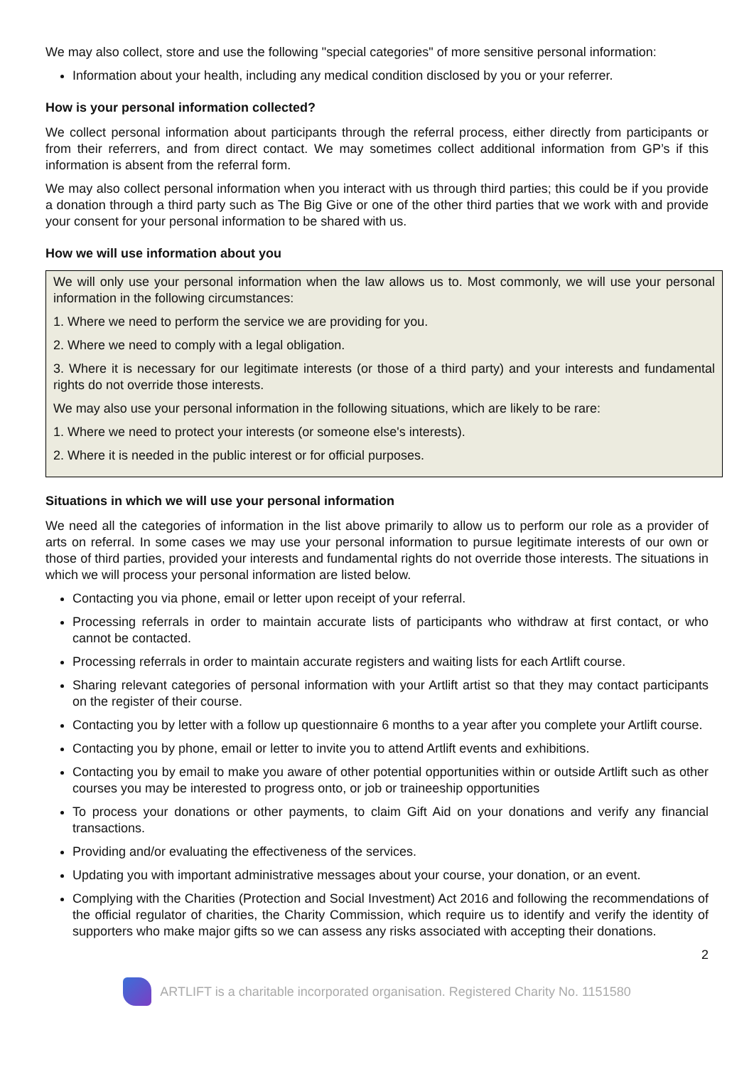We may also collect, store and use the following "special categories" of more sensitive personal information:
Information about your health, including any medical condition disclosed by you or your referrer.
How is your personal information collected?
We collect personal information about participants through the referral process, either directly from participants or from their referrers, and from direct contact. We may sometimes collect additional information from GP’s if this information is absent from the referral form.
We may also collect personal information when you interact with us through third parties; this could be if you provide a donation through a third party such as The Big Give or one of the other third parties that we work with and provide your consent for your personal information to be shared with us.
How we will use information about you
We will only use your personal information when the law allows us to. Most commonly, we will use your personal information in the following circumstances:
1. Where we need to perform the service we are providing for you.
2. Where we need to comply with a legal obligation.
3. Where it is necessary for our legitimate interests (or those of a third party) and your interests and fundamental rights do not override those interests.
We may also use your personal information in the following situations, which are likely to be rare:
1. Where we need to protect your interests (or someone else's interests).
2. Where it is needed in the public interest or for official purposes.
Situations in which we will use your personal information
We need all the categories of information in the list above primarily to allow us to perform our role as a provider of arts on referral. In some cases we may use your personal information to pursue legitimate interests of our own or those of third parties, provided your interests and fundamental rights do not override those interests. The situations in which we will process your personal information are listed below.
Contacting you via phone, email or letter upon receipt of your referral.
Processing referrals in order to maintain accurate lists of participants who withdraw at first contact, or who cannot be contacted.
Processing referrals in order to maintain accurate registers and waiting lists for each Artlift course.
Sharing relevant categories of personal information with your Artlift artist so that they may contact participants on the register of their course.
Contacting you by letter with a follow up questionnaire 6 months to a year after you complete your Artlift course.
Contacting you by phone, email or letter to invite you to attend Artlift events and exhibitions.
Contacting you by email to make you aware of other potential opportunities within or outside Artlift such as other courses you may be interested to progress onto, or job or traineeship opportunities
To process your donations or other payments, to claim Gift Aid on your donations and verify any financial transactions.
Providing and/or evaluating the effectiveness of the services.
Updating you with important administrative messages about your course, your donation, or an event.
Complying with the Charities (Protection and Social Investment) Act 2016 and following the recommendations of the official regulator of charities, the Charity Commission, which require us to identify and verify the identity of supporters who make major gifts so we can assess any risks associated with accepting their donations.
2
ARTLIFT is a charitable incorporated organisation. Registered Charity No. 1151580